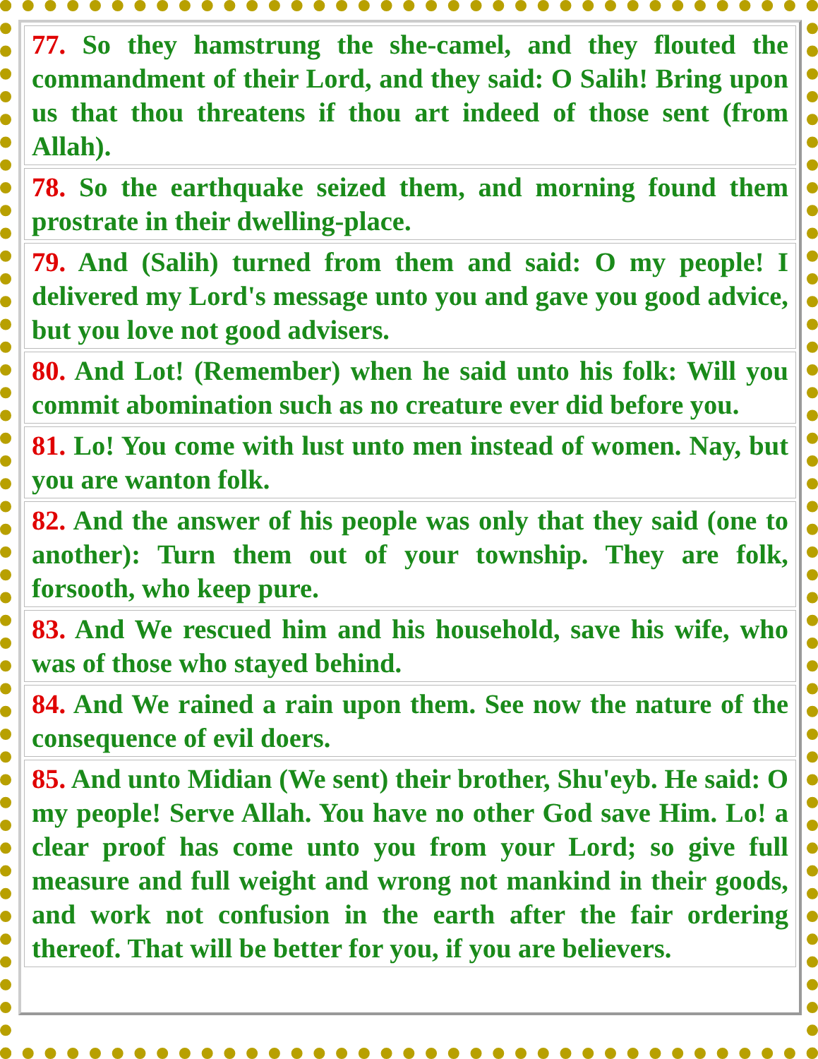| 77. So they hamstrung the she-camel, and they flouted the commandment of their Lord, and they said: O Salih! Bring upon us that thou threatens if thou art indeed of those sent (from Allah). |
| 78. So the earthquake seized them, and morning found them prostrate in their dwelling-place. |
| 79. And (Salih) turned from them and said: O my people! I delivered my Lord's message unto you and gave you good advice, but you love not good advisers. |
| 80. And Lot! (Remember) when he said unto his folk: Will you commit abomination such as no creature ever did before you. |
| 81. Lo! You come with lust unto men instead of women. Nay, but you are wanton folk. |
| 82. And the answer of his people was only that they said (one to another): Turn them out of your township. They are folk, forsooth, who keep pure. |
| 83. And We rescued him and his household, save his wife, who was of those who stayed behind. |
| 84. And We rained a rain upon them. See now the nature of the consequence of evil doers. |
| 85. And unto Midian (We sent) their brother, Shu'eyb. He said: O my people! Serve Allah. You have no other God save Him. Lo! a clear proof has come unto you from your Lord; so give full measure and full weight and wrong not mankind in their goods, and work not confusion in the earth after the fair ordering thereof. That will be better for you, if you are believers. |